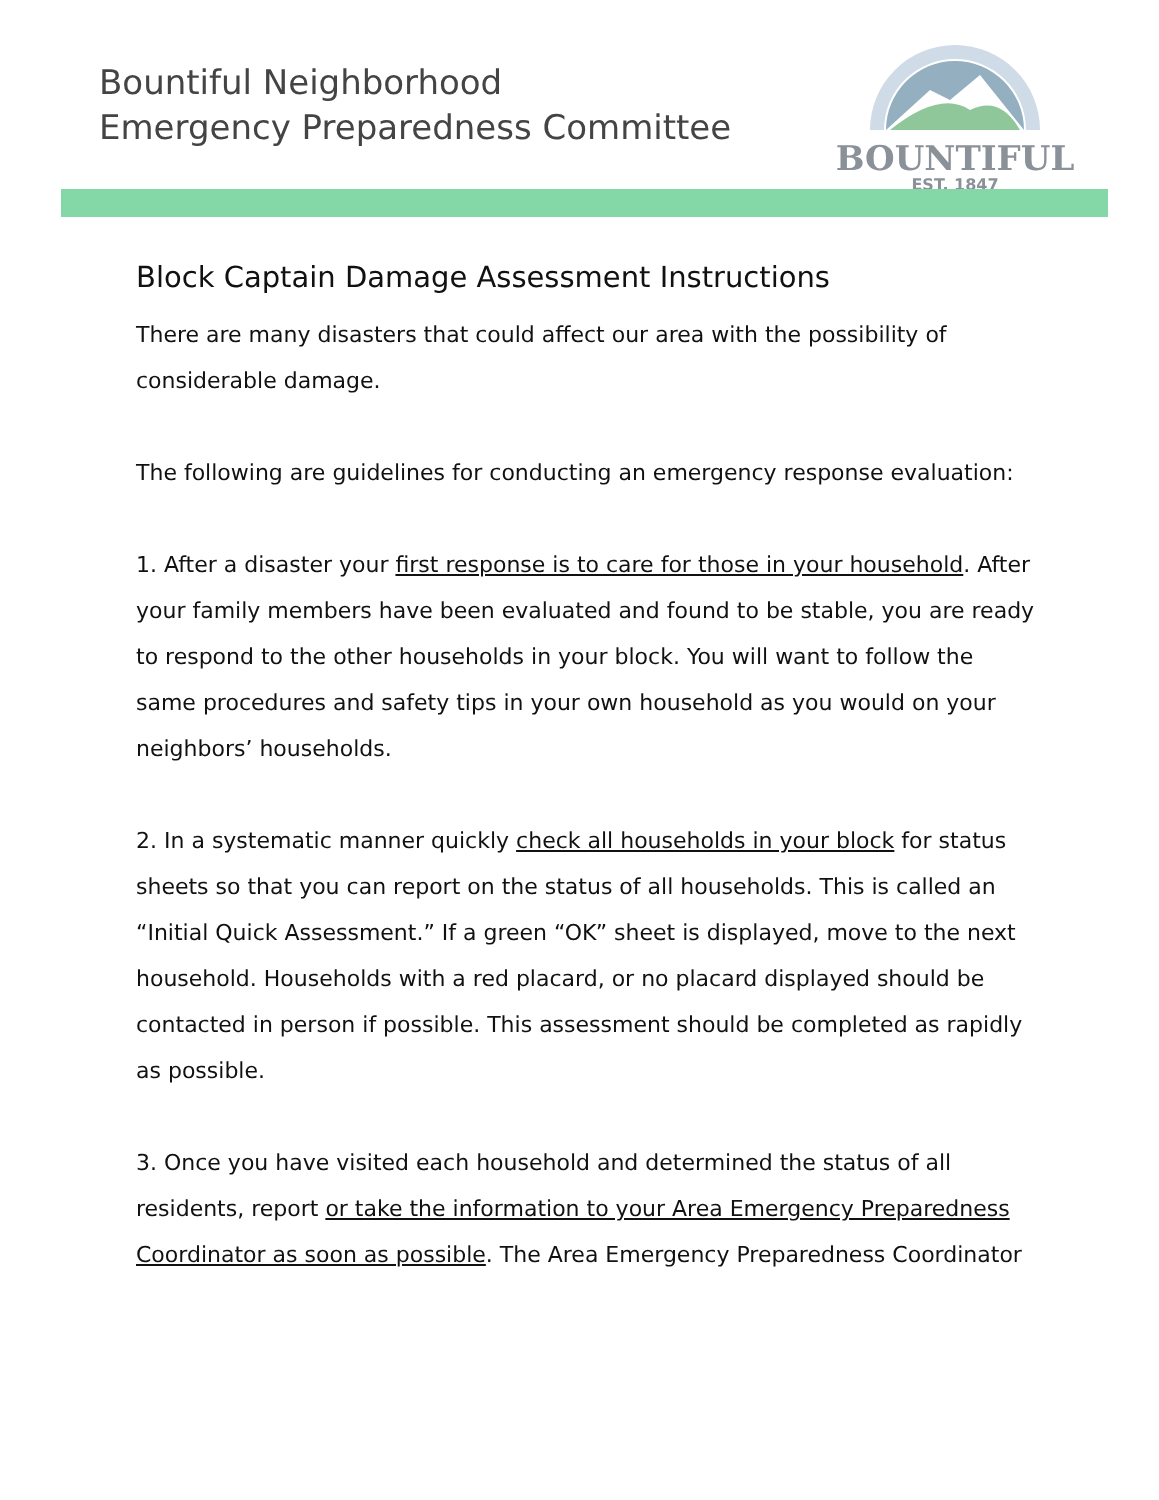Bountiful Neighborhood
Emergency Preparedness Committee
BOUNTIFUL
EST. 1847
Block Captain Damage Assessment Instructions
There are many disasters that could affect our area with the possibility of considerable damage.
The following are guidelines for conducting an emergency response evaluation:
1. After a disaster your first response is to care for those in your household. After your family members have been evaluated and found to be stable, you are ready to respond to the other households in your block. You will want to follow the same procedures and safety tips in your own household as you would on your neighbors’ households.
2. In a systematic manner quickly check all households in your block for status sheets so that you can report on the status of all households. This is called an “Initial Quick Assessment.” If a green “OK” sheet is displayed, move to the next household. Households with a red placard, or no placard displayed should be contacted in person if possible. This assessment should be completed as rapidly as possible.
3. Once you have visited each household and determined the status of all residents, report or take the information to your Area Emergency Preparedness Coordinator as soon as possible. The Area Emergency Preparedness Coordinator